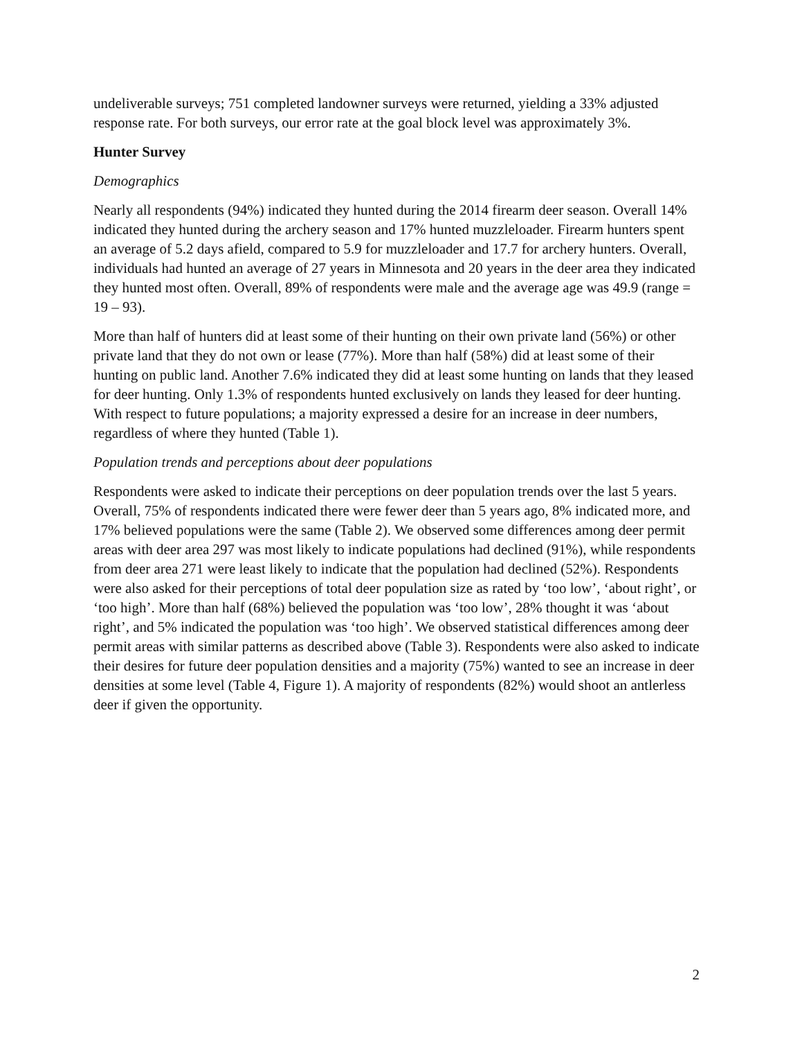undeliverable surveys; 751 completed landowner surveys were returned, yielding a 33% adjusted response rate. For both surveys, our error rate at the goal block level was approximately 3%.
Hunter Survey
Demographics
Nearly all respondents (94%) indicated they hunted during the 2014 firearm deer season. Overall 14% indicated they hunted during the archery season and 17% hunted muzzleloader. Firearm hunters spent an average of 5.2 days afield, compared to 5.9 for muzzleloader and 17.7 for archery hunters. Overall, individuals had hunted an average of 27 years in Minnesota and 20 years in the deer area they indicated they hunted most often. Overall, 89% of respondents were male and the average age was 49.9 (range = 19 – 93).
More than half of hunters did at least some of their hunting on their own private land (56%) or other private land that they do not own or lease (77%). More than half (58%) did at least some of their hunting on public land. Another 7.6% indicated they did at least some hunting on lands that they leased for deer hunting. Only 1.3% of respondents hunted exclusively on lands they leased for deer hunting. With respect to future populations; a majority expressed a desire for an increase in deer numbers, regardless of where they hunted (Table 1).
Population trends and perceptions about deer populations
Respondents were asked to indicate their perceptions on deer population trends over the last 5 years. Overall, 75% of respondents indicated there were fewer deer than 5 years ago, 8% indicated more, and 17% believed populations were the same (Table 2). We observed some differences among deer permit areas with deer area 297 was most likely to indicate populations had declined (91%), while respondents from deer area 271 were least likely to indicate that the population had declined (52%). Respondents were also asked for their perceptions of total deer population size as rated by ‘too low’, ‘about right’, or ‘too high’. More than half (68%) believed the population was ‘too low’, 28% thought it was ‘about right’, and 5% indicated the population was ‘too high’. We observed statistical differences among deer permit areas with similar patterns as described above (Table 3). Respondents were also asked to indicate their desires for future deer population densities and a majority (75%) wanted to see an increase in deer densities at some level (Table 4, Figure 1). A majority of respondents (82%) would shoot an antlerless deer if given the opportunity.
2